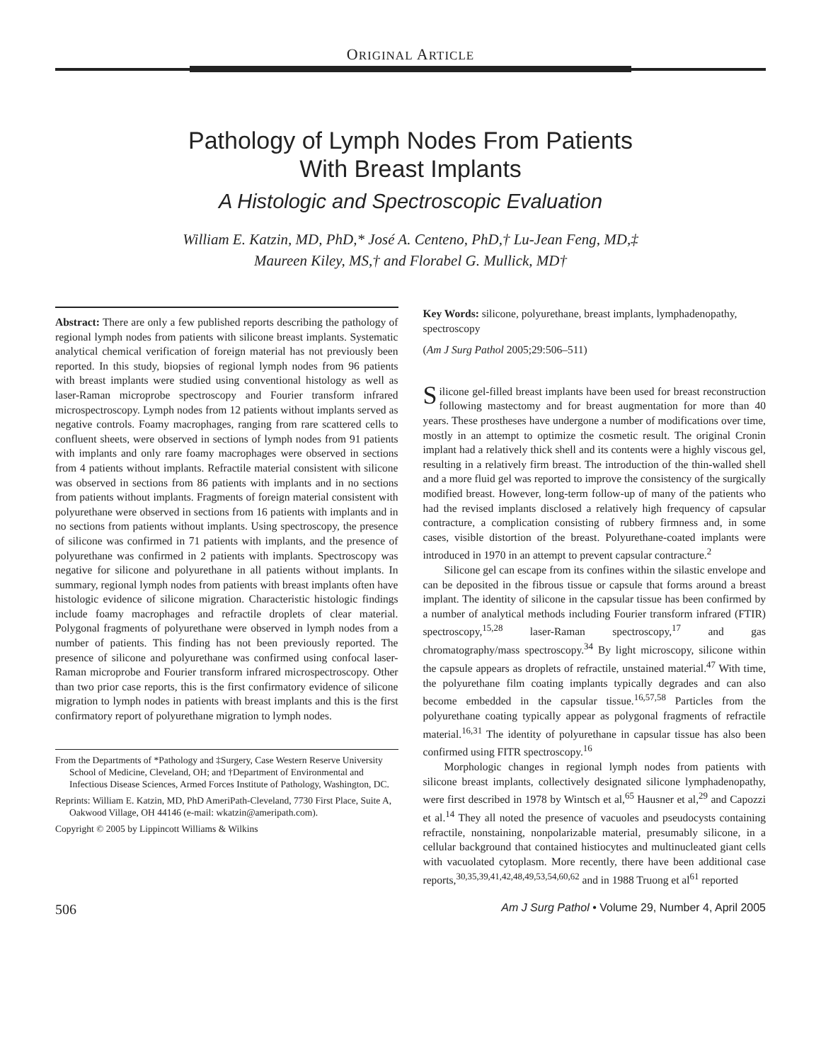ORIGINAL ARTICLE
Pathology of Lymph Nodes From Patients
With Breast Implants
A Histologic and Spectroscopic Evaluation
William E. Katzin, MD, PhD,* José A. Centeno, PhD,† Lu-Jean Feng, MD,‡
Maureen Kiley, MS,† and Florabel G. Mullick, MD†
Abstract: There are only a few published reports describing the pathology of regional lymph nodes from patients with silicone breast implants. Systematic analytical chemical verification of foreign material has not previously been reported. In this study, biopsies of regional lymph nodes from 96 patients with breast implants were studied using conventional histology as well as laser-Raman microprobe spectroscopy and Fourier transform infrared microspectroscopy. Lymph nodes from 12 patients without implants served as negative controls. Foamy macrophages, ranging from rare scattered cells to confluent sheets, were observed in sections of lymph nodes from 91 patients with implants and only rare foamy macrophages were observed in sections from 4 patients without implants. Refractile material consistent with silicone was observed in sections from 86 patients with implants and in no sections from patients without implants. Fragments of foreign material consistent with polyurethane were observed in sections from 16 patients with implants and in no sections from patients without implants. Using spectroscopy, the presence of silicone was confirmed in 71 patients with implants, and the presence of polyurethane was confirmed in 2 patients with implants. Spectroscopy was negative for silicone and polyurethane in all patients without implants. In summary, regional lymph nodes from patients with breast implants often have histologic evidence of silicone migration. Characteristic histologic findings include foamy macrophages and refractile droplets of clear material. Polygonal fragments of polyurethane were observed in lymph nodes from a number of patients. This finding has not been previously reported. The presence of silicone and polyurethane was confirmed using confocal laser-Raman microprobe and Fourier transform infrared microspectroscopy. Other than two prior case reports, this is the first confirmatory evidence of silicone migration to lymph nodes in patients with breast implants and this is the first confirmatory report of polyurethane migration to lymph nodes.
From the Departments of *Pathology and ‡Surgery, Case Western Reserve University School of Medicine, Cleveland, OH; and †Department of Environmental and Infectious Disease Sciences, Armed Forces Institute of Pathology, Washington, DC.
Reprints: William E. Katzin, MD, PhD AmeriPath-Cleveland, 7730 First Place, Suite A, Oakwood Village, OH 44146 (e-mail: wkatzin@ameripath.com).
Copyright © 2005 by Lippincott Williams & Wilkins
Key Words: silicone, polyurethane, breast implants, lymphadenopathy, spectroscopy
(Am J Surg Pathol 2005;29:506–511)
Silicone gel-filled breast implants have been used for breast reconstruction following mastectomy and for breast augmentation for more than 40 years. These prostheses have undergone a number of modifications over time, mostly in an attempt to optimize the cosmetic result. The original Cronin implant had a relatively thick shell and its contents were a highly viscous gel, resulting in a relatively firm breast. The introduction of the thin-walled shell and a more fluid gel was reported to improve the consistency of the surgically modified breast. However, long-term follow-up of many of the patients who had the revised implants disclosed a relatively high frequency of capsular contracture, a complication consisting of rubbery firmness and, in some cases, visible distortion of the breast. Polyurethane-coated implants were introduced in 1970 in an attempt to prevent capsular contracture.<sup>2</sup>
Silicone gel can escape from its confines within the silastic envelope and can be deposited in the fibrous tissue or capsule that forms around a breast implant. The identity of silicone in the capsular tissue has been confirmed by a number of analytical methods including Fourier transform infrared (FTIR) spectroscopy,<sup>15,28</sup> laser-Raman spectroscopy,<sup>17</sup> and gas chromatography/mass spectroscopy.<sup>34</sup> By light microscopy, silicone within the capsule appears as droplets of refractile, unstained material.<sup>47</sup> With time, the polyurethane film coating implants typically degrades and can also become embedded in the capsular tissue.<sup>16,57,58</sup> Particles from the polyurethane coating typically appear as polygonal fragments of refractile material.<sup>16,31</sup> The identity of polyurethane in capsular tissue has also been confirmed using FITR spectroscopy.<sup>16</sup>
Morphologic changes in regional lymph nodes from patients with silicone breast implants, collectively designated silicone lymphadenopathy, were first described in 1978 by Wintsch et al,<sup>65</sup> Hausner et al,<sup>29</sup> and Capozzi et al.<sup>14</sup> They all noted the presence of vacuoles and pseudocysts containing refractile, nonstaining, nonpolarizable material, presumably silicone, in a cellular background that contained histiocytes and multinucleated giant cells with vacuolated cytoplasm. More recently, there have been additional case reports,<sup>30,35,39,41,42,48,49,53,54,60,62</sup> and in 1988 Truong et al<sup>61</sup> reported
506 Am J Surg Pathol • Volume 29, Number 4, April 2005